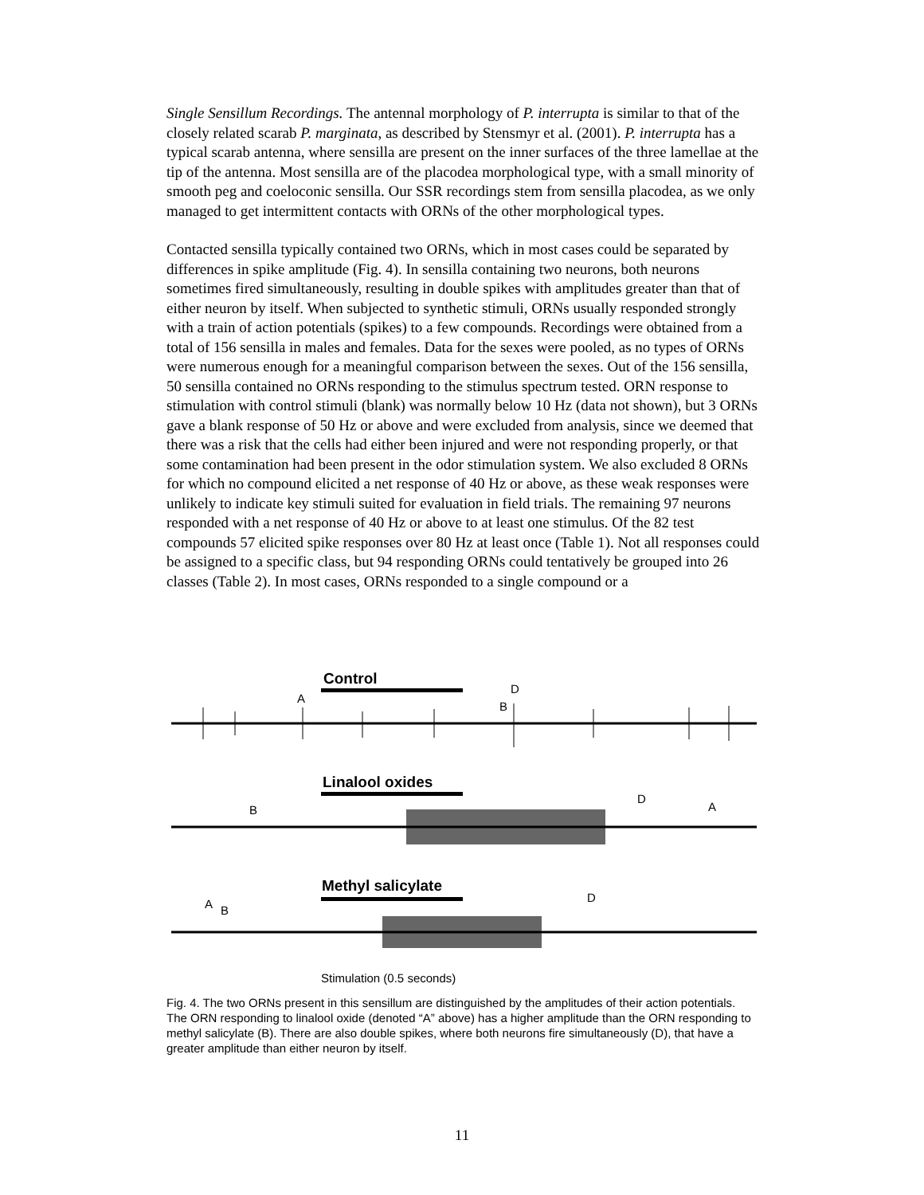Single Sensillum Recordings. The antennal morphology of P. interrupta is similar to that of the closely related scarab P. marginata, as described by Stensmyr et al. (2001). P. interrupta has a typical scarab antenna, where sensilla are present on the inner surfaces of the three lamellae at the tip of the antenna. Most sensilla are of the placodea morphological type, with a small minority of smooth peg and coeloconic sensilla. Our SSR recordings stem from sensilla placodea, as we only managed to get intermittent contacts with ORNs of the other morphological types.
Contacted sensilla typically contained two ORNs, which in most cases could be separated by differences in spike amplitude (Fig. 4). In sensilla containing two neurons, both neurons sometimes fired simultaneously, resulting in double spikes with amplitudes greater than that of either neuron by itself. When subjected to synthetic stimuli, ORNs usually responded strongly with a train of action potentials (spikes) to a few compounds. Recordings were obtained from a total of 156 sensilla in males and females. Data for the sexes were pooled, as no types of ORNs were numerous enough for a meaningful comparison between the sexes. Out of the 156 sensilla, 50 sensilla contained no ORNs responding to the stimulus spectrum tested. ORN response to stimulation with control stimuli (blank) was normally below 10 Hz (data not shown), but 3 ORNs gave a blank response of 50 Hz or above and were excluded from analysis, since we deemed that there was a risk that the cells had either been injured and were not responding properly, or that some contamination had been present in the odor stimulation system. We also excluded 8 ORNs for which no compound elicited a net response of 40 Hz or above, as these weak responses were unlikely to indicate key stimuli suited for evaluation in field trials. The remaining 97 neurons responded with a net response of 40 Hz or above to at least one stimulus. Of the 82 test compounds 57 elicited spike responses over 80 Hz at least once (Table 1). Not all responses could be assigned to a specific class, but 94 responding ORNs could tentatively be grouped into 26 classes (Table 2). In most cases, ORNs responded to a single compound or a
Control
A
D
B
Linalool oxides
B
D
A
Methyl salicylate
A
B
D
Stimulation (0.5 seconds)
Fig. 4. The two ORNs present in this sensillum are distinguished by the amplitudes of their action potentials. The ORN responding to linalool oxide (denoted “A” above) has a higher amplitude than the ORN responding to methyl salicylate (B). There are also double spikes, where both neurons fire simultaneously (D), that have a greater amplitude than either neuron by itself.
11